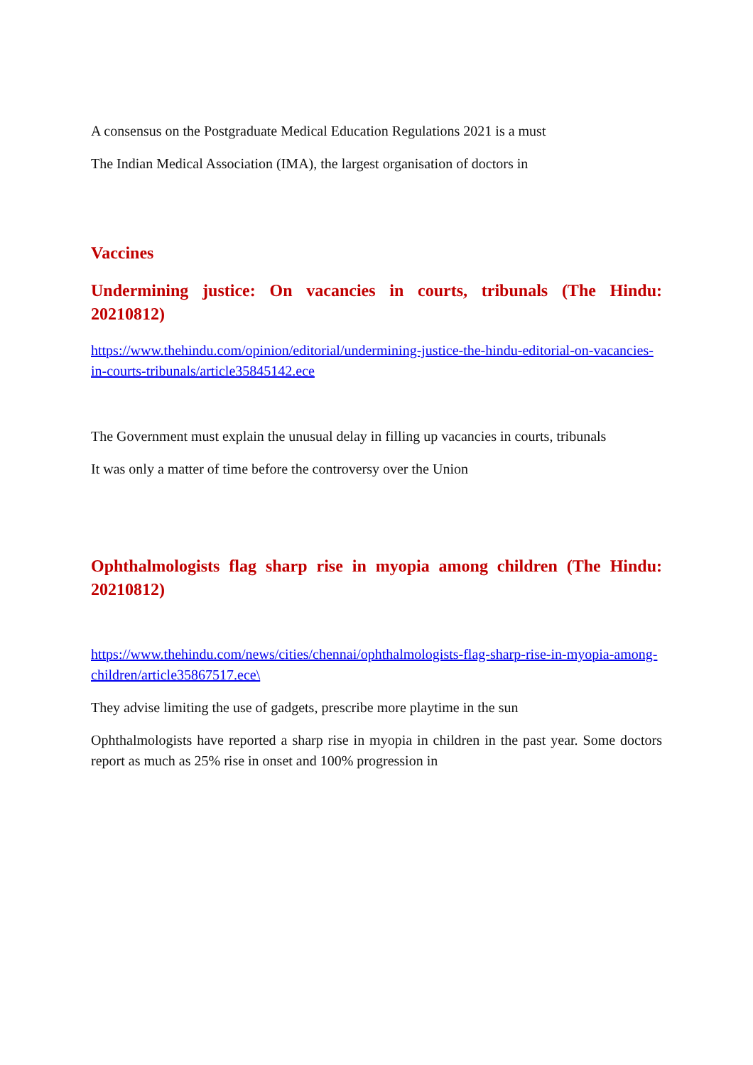A consensus on the Postgraduate Medical Education Regulations 2021 is a must
The Indian Medical Association (IMA), the largest organisation of doctors in
Vaccines
Undermining justice: On vacancies in courts, tribunals (The Hindu: 20210812)
https://www.thehindu.com/opinion/editorial/undermining-justice-the-hindu-editorial-on-vacancies-in-courts-tribunals/article35845142.ece
The Government must explain the unusual delay in filling up vacancies in courts, tribunals
It was only a matter of time before the controversy over the Union
Ophthalmologists flag sharp rise in myopia among children (The Hindu: 20210812)
https://www.thehindu.com/news/cities/chennai/ophthalmologists-flag-sharp-rise-in-myopia-among-children/article35867517.ece\
They advise limiting the use of gadgets, prescribe more playtime in the sun
Ophthalmologists have reported a sharp rise in myopia in children in the past year. Some doctors report as much as 25% rise in onset and 100% progression in